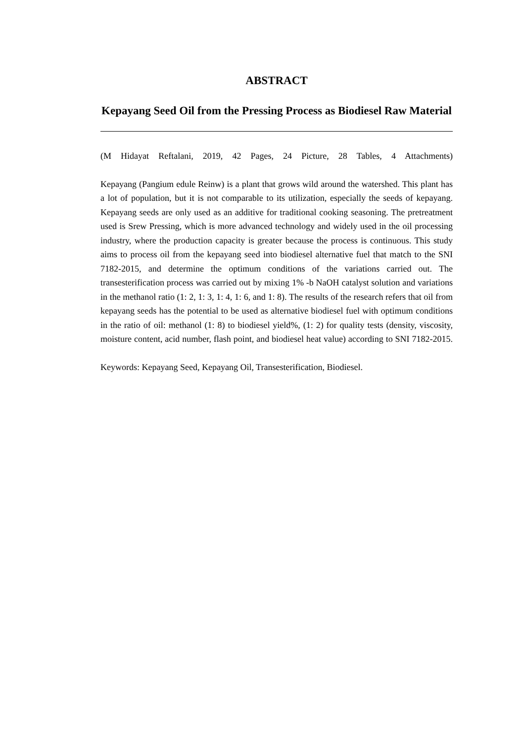ABSTRACT
Kepayang Seed Oil from the Pressing Process as Biodiesel Raw Material
(M Hidayat Reftalani, 2019, 42 Pages, 24 Picture, 28 Tables, 4 Attachments)
Kepayang (Pangium edule Reinw) is a plant that grows wild around the watershed. This plant has a lot of population, but it is not comparable to its utilization, especially the seeds of kepayang. Kepayang seeds are only used as an additive for traditional cooking seasoning. The pretreatment used is Srew Pressing, which is more advanced technology and widely used in the oil processing industry, where the production capacity is greater because the process is continuous. This study aims to process oil from the kepayang seed into biodiesel alternative fuel that match to the SNI 7182-2015, and determine the optimum conditions of the variations carried out. The transesterification process was carried out by mixing 1% -b NaOH catalyst solution and variations in the methanol ratio (1: 2, 1: 3, 1: 4, 1: 6, and 1: 8). The results of the research refers that oil from kepayang seeds has the potential to be used as alternative biodiesel fuel with optimum conditions in the ratio of oil: methanol (1: 8) to biodiesel yield%, (1: 2) for quality tests (density, viscosity, moisture content, acid number, flash point, and biodiesel heat value) according to SNI 7182-2015.
Keywords: Kepayang Seed, Kepayang Oil, Transesterification, Biodiesel.